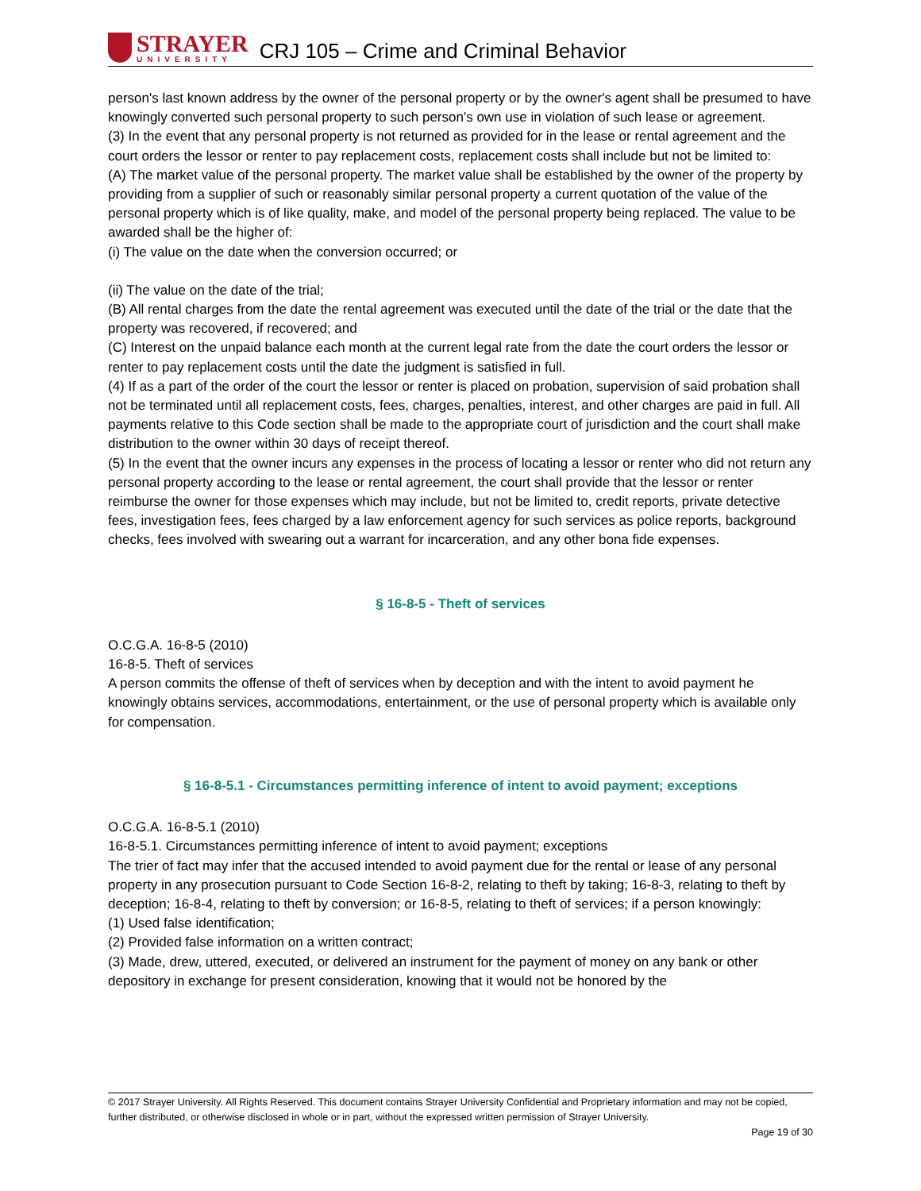STRAYER
UNIVERSITY
CRJ 105 – Crime and Criminal Behavior
person's last known address by the owner of the personal property or by the owner's agent shall be presumed to have knowingly converted such personal property to such person's own use in violation of such lease or agreement.
(3) In the event that any personal property is not returned as provided for in the lease or rental agreement and the court orders the lessor or renter to pay replacement costs, replacement costs shall include but not be limited to:
(A) The market value of the personal property. The market value shall be established by the owner of the property by providing from a supplier of such or reasonably similar personal property a current quotation of the value of the personal property which is of like quality, make, and model of the personal property being replaced. The value to be awarded shall be the higher of:
(i) The value on the date when the conversion occurred; or
(ii) The value on the date of the trial;
(B) All rental charges from the date the rental agreement was executed until the date of the trial or the date that the property was recovered, if recovered; and
(C) Interest on the unpaid balance each month at the current legal rate from the date the court orders the lessor or renter to pay replacement costs until the date the judgment is satisfied in full.
(4) If as a part of the order of the court the lessor or renter is placed on probation, supervision of said probation shall not be terminated until all replacement costs, fees, charges, penalties, interest, and other charges are paid in full. All payments relative to this Code section shall be made to the appropriate court of jurisdiction and the court shall make distribution to the owner within 30 days of receipt thereof.
(5) In the event that the owner incurs any expenses in the process of locating a lessor or renter who did not return any personal property according to the lease or rental agreement, the court shall provide that the lessor or renter reimburse the owner for those expenses which may include, but not be limited to, credit reports, private detective fees, investigation fees, fees charged by a law enforcement agency for such services as police reports, background checks, fees involved with swearing out a warrant for incarceration, and any other bona fide expenses.
§ 16-8-5 - Theft of services
O.C.G.A. 16-8-5 (2010)
16-8-5. Theft of services
A person commits the offense of theft of services when by deception and with the intent to avoid payment he knowingly obtains services, accommodations, entertainment, or the use of personal property which is available only for compensation.
§ 16-8-5.1 - Circumstances permitting inference of intent to avoid payment; exceptions
O.C.G.A. 16-8-5.1 (2010)
16-8-5.1. Circumstances permitting inference of intent to avoid payment; exceptions
The trier of fact may infer that the accused intended to avoid payment due for the rental or lease of any personal property in any prosecution pursuant to Code Section 16-8-2, relating to theft by taking; 16-8-3, relating to theft by deception; 16-8-4, relating to theft by conversion; or 16-8-5, relating to theft of services; if a person knowingly:
(1) Used false identification;
(2) Provided false information on a written contract;
(3) Made, drew, uttered, executed, or delivered an instrument for the payment of money on any bank or other depository in exchange for present consideration, knowing that it would not be honored by the
© 2017 Strayer University. All Rights Reserved. This document contains Strayer University Confidential and Proprietary information and may not be copied, further distributed, or otherwise disclosed in whole or in part, without the expressed written permission of Strayer University.
Page 19 of 30